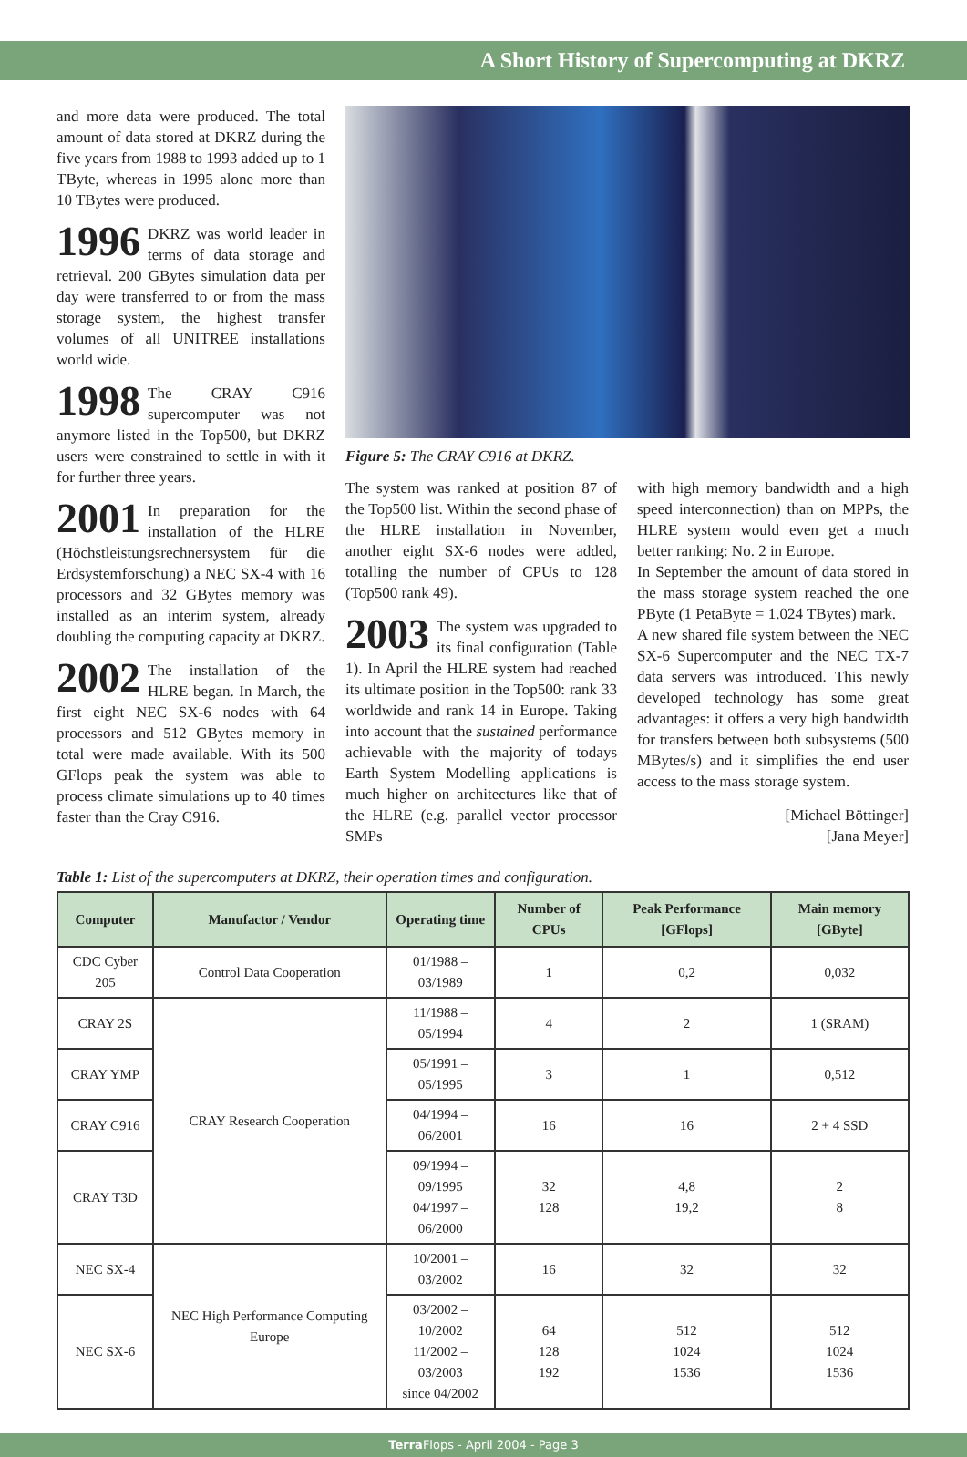A Short History of Supercomputing at DKRZ
and more data were produced. The total amount of data stored at DKRZ during the five years from 1988 to 1993 added up to 1 TByte, whereas in 1995 alone more than 10 TBytes were produced.
1996 DKRZ was world leader in terms of data storage and retrieval. 200 GBytes simulation data per day were transferred to or from the mass storage system, the highest transfer volumes of all UNITREE installations world wide.
1998 The CRAY C916 supercomputer was not anymore listed in the Top500, but DKRZ users were constrained to settle in with it for further three years.
2001 In preparation for the installation of the HLRE (Höchstleistungsrechnersystem für die Erdsystemforschung) a NEC SX-4 with 16 processors and 32 GBytes memory was installed as an interim system, already doubling the computing capacity at DKRZ.
2002 The installation of the HLRE began. In March, the first eight NEC SX-6 nodes with 64 processors and 512 GBytes memory in total were made available. With its 500 GFlops peak the system was able to process climate simulations up to 40 times faster than the Cray C916.
Figure 5: The CRAY C916 at DKRZ.
The system was ranked at position 87 of the Top500 list. Within the second phase of the HLRE installation in November, another eight SX-6 nodes were added, totalling the number of CPUs to 128 (Top500 rank 49).
2003 The system was upgraded to its final configuration (Table 1). In April the HLRE system had reached its ultimate position in the Top500: rank 33 worldwide and rank 14 in Europe. Taking into account that the sustained performance achievable with the majority of todays Earth System Modelling applications is much higher on architectures like that of the HLRE (e.g. parallel vector processor SMPs
with high memory bandwidth and a high speed interconnection) than on MPPs, the HLRE system would even get a much better ranking: No. 2 in Europe.
In September the amount of data stored in the mass storage system reached the one PByte (1 PetaByte = 1.024 TBytes) mark.
A new shared file system between the NEC SX-6 Supercomputer and the NEC TX-7 data servers was introduced. This newly developed technology has some great advantages: it offers a very high bandwidth for transfers between both subsystems (500 MBytes/s) and it simplifies the end user access to the mass storage system.
[Michael Böttinger]
[Jana Meyer]
Table 1: List of the supercomputers at DKRZ, their operation times and configuration.
| Computer | Manufactor / Vendor | Operating time | Number of CPUs | Peak Performance [GFlops] | Main memory [GByte] |
| --- | --- | --- | --- | --- | --- |
| CDC Cyber 205 | Control Data Cooperation | 01/1988 – 03/1989 | 1 | 0,2 | 0,032 |
| CRAY 2S | CRAY Research Cooperation | 11/1988 – 05/1994 | 4 | 2 | 1 (SRAM) |
| CRAY YMP | | 05/1991 – 05/1995 | 3 | 1 | 0,512 |
| CRAY C916 | | 04/1994 – 06/2001 | 16 | 16 | 2 + 4 SSD |
| CRAY T3D | | 09/1994 – 09/1995 04/1997 – 06/2000 | 32 128 | 4,8 19,2 | 2 8 |
| NEC SX-4 | NEC High Performance Computing Europe | 10/2001 – 03/2002 | 16 | 32 | 32 |
| NEC SX-6 | | 03/2002 – 10/2002 11/2002 – 03/2003 since 04/2002 | 64 128 192 | 512 1024 1536 | 512 1024 1536 |
Terra Flops - April 2004 - Page 3